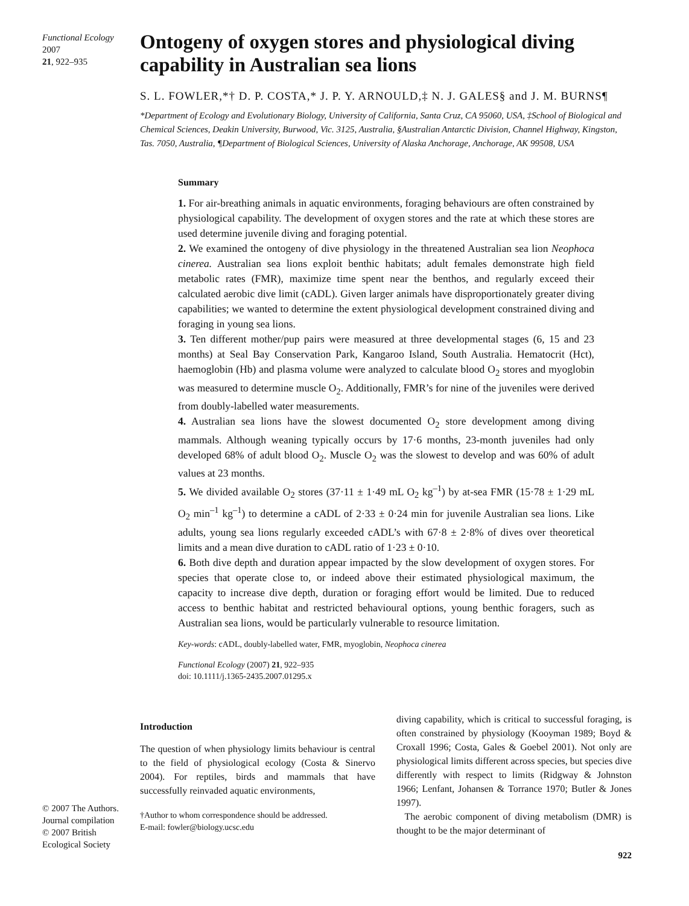Functional Ecology 2007
21, 922–935
© 2007 The Authors.
Journal compilation
© 2007 British
Ecological Society
Ontogeny of oxygen stores and physiological diving capability in Australian sea lions
S. L. FOWLER,*† D. P. COSTA,* J. P. Y. ARNOULD,‡ N. J. GALES§ and J. M. BURNS¶
*Department of Ecology and Evolutionary Biology, University of California, Santa Cruz, CA 95060, USA, ‡School of Biological and Chemical Sciences, Deakin University, Burwood, Vic. 3125, Australia, §Australian Antarctic Division, Channel Highway, Kingston, Tas. 7050, Australia, ¶Department of Biological Sciences, University of Alaska Anchorage, Anchorage, AK 99508, USA
Summary
1. For air-breathing animals in aquatic environments, foraging behaviours are often constrained by physiological capability. The development of oxygen stores and the rate at which these stores are used determine juvenile diving and foraging potential.
2. We examined the ontogeny of dive physiology in the threatened Australian sea lion Neophoca cinerea. Australian sea lions exploit benthic habitats; adult females demonstrate high field metabolic rates (FMR), maximize time spent near the benthos, and regularly exceed their calculated aerobic dive limit (cADL). Given larger animals have disproportionately greater diving capabilities; we wanted to determine the extent physiological development constrained diving and foraging in young sea lions.
3. Ten different mother/pup pairs were measured at three developmental stages (6, 15 and 23 months) at Seal Bay Conservation Park, Kangaroo Island, South Australia. Hematocrit (Hct), haemoglobin (Hb) and plasma volume were analyzed to calculate blood O<sub>2</sub> stores and myoglobin was measured to determine muscle O<sub>2</sub>. Additionally, FMR’s for nine of the juveniles were derived from doubly-labelled water measurements.
4. Australian sea lions have the slowest documented O<sub>2</sub> store development among diving mammals. Although weaning typically occurs by 17·6 months, 23-month juveniles had only developed 68% of adult blood O<sub>2</sub>. Muscle O<sub>2</sub> was the slowest to develop and was 60% of adult values at 23 months.
5. We divided available O<sub>2</sub> stores (37·11 ± 1·49 mL O<sub>2</sub> kg<sup>–1</sup>) by at-sea FMR (15·78 ± 1·29 mL O<sub>2</sub> min<sup>–1</sup> kg<sup>–1</sup>) to determine a cADL of 2·33 ± 0·24 min for juvenile Australian sea lions. Like adults, young sea lions regularly exceeded cADL’s with 67·8 ± 2·8% of dives over theoretical limits and a mean dive duration to cADL ratio of 1·23 ± 0·10.
6. Both dive depth and duration appear impacted by the slow development of oxygen stores. For species that operate close to, or indeed above their estimated physiological maximum, the capacity to increase dive depth, duration or foraging effort would be limited. Due to reduced access to benthic habitat and restricted behavioural options, young benthic foragers, such as Australian sea lions, would be particularly vulnerable to resource limitation.
Key-words: cADL, doubly-labelled water, FMR, myoglobin, Neophoca cinerea
Functional Ecology (2007) 21, 922–935
doi: 10.1111/j.1365-2435.2007.01295.x
Introduction
The question of when physiology limits behaviour is central to the field of physiological ecology (Costa & Sinervo 2004). For reptiles, birds and mammals that have successfully reinvaded aquatic environments,
†Author to whom correspondence should be addressed.
E-mail: fowler@biology.ucsc.edu
diving capability, which is critical to successful foraging, is often constrained by physiology (Kooyman 1989; Boyd & Croxall 1996; Costa, Gales & Goebel 2001). Not only are physiological limits different across species, but species dive differently with respect to limits (Ridgway & Johnston 1966; Lenfant, Johansen & Torrance 1970; Butler & Jones 1997).
The aerobic component of diving metabolism (DMR) is thought to be the major determinant of
922